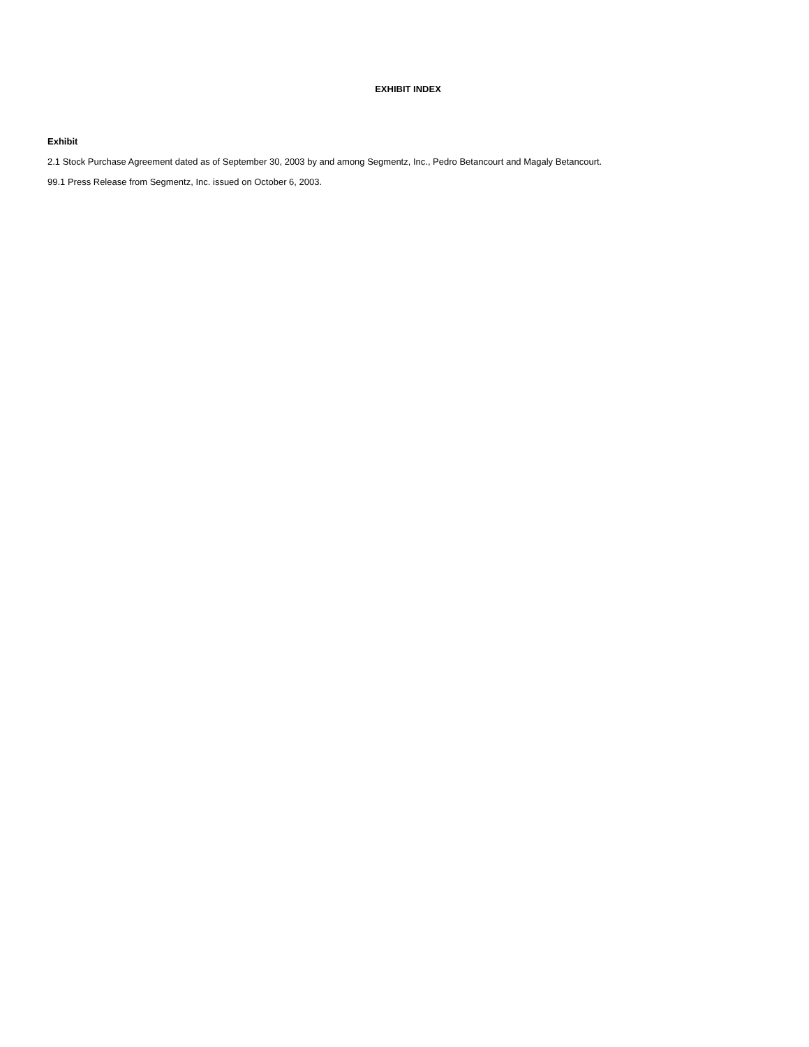EXHIBIT INDEX
Exhibit
2.1 Stock Purchase Agreement dated as of September 30, 2003 by and among Segmentz, Inc., Pedro Betancourt and Magaly Betancourt.
99.1 Press Release from Segmentz, Inc. issued on October 6, 2003.